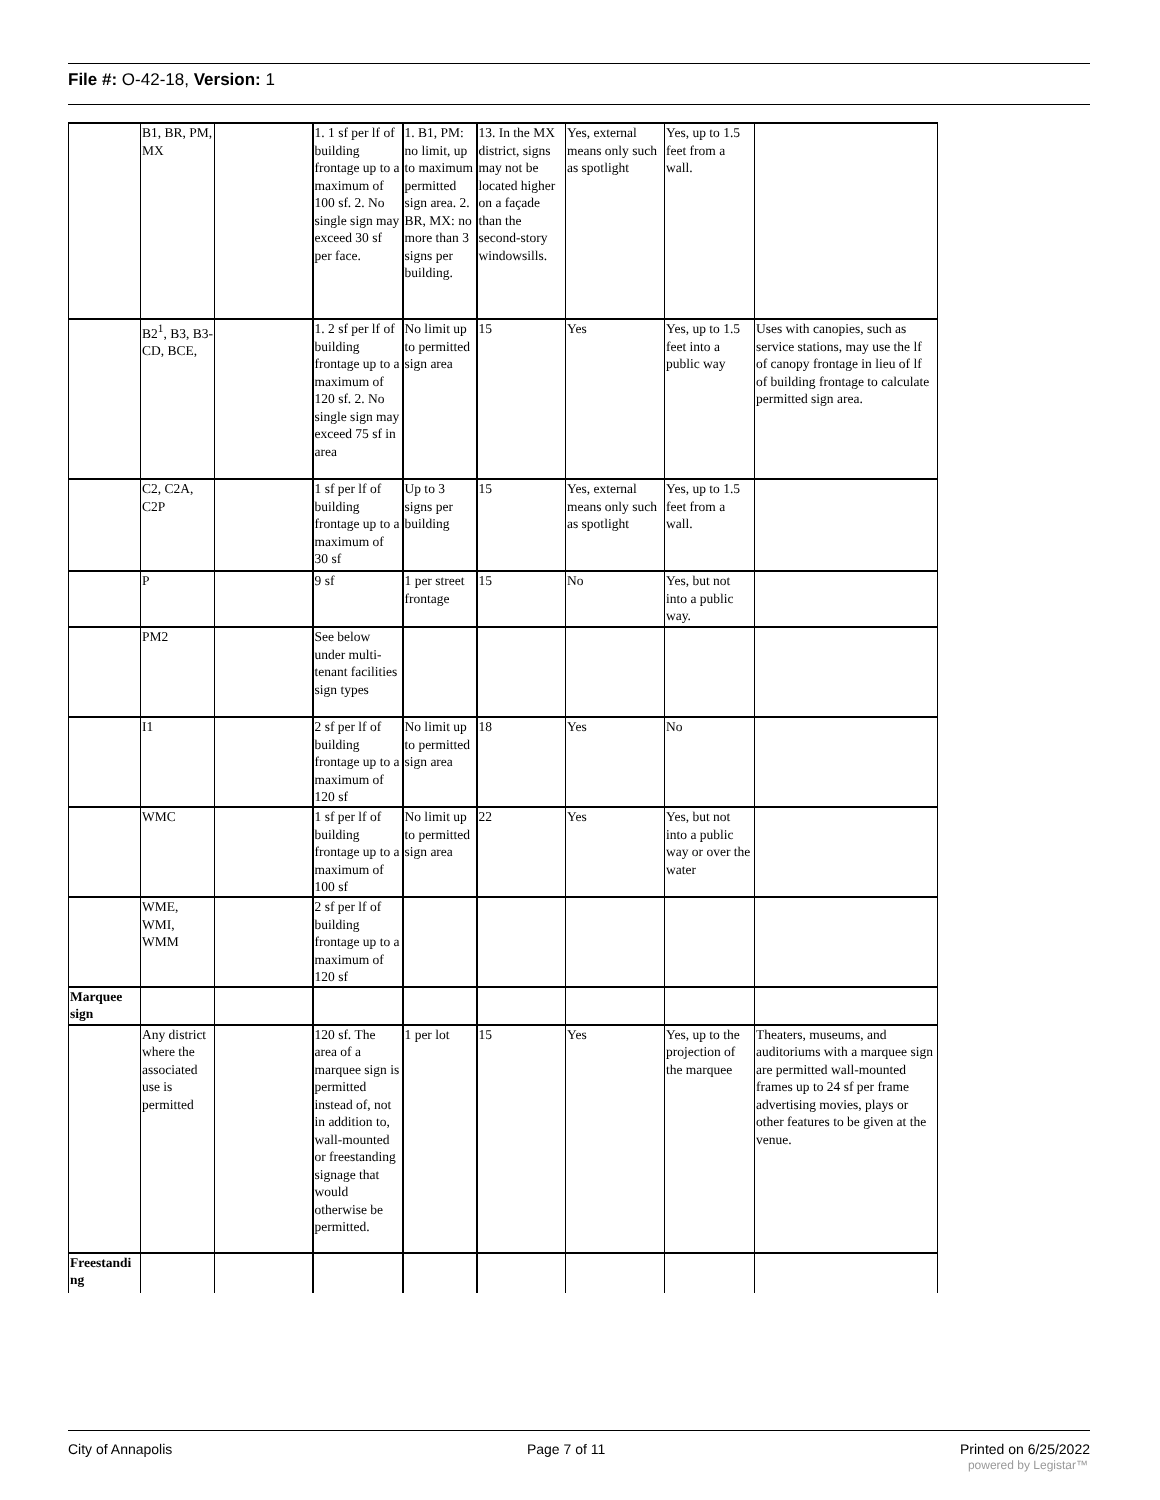File #: O-42-18, Version: 1
| | B1, BR, PM, MX | | 1. 1 sf per lf of building frontage up to a maximum of 100 sf. 2. No single sign may exceed 30 sf per face. | 1. B1, PM: no limit, up to maximum permitted sign area. 2. BR, MX: no more than 3 signs per building. | 13. In the MX district, signs may not be located higher on a façade than the second-story windowsills. | Yes, external means only such as spotlight | Yes, up to 1.5 feet from a wall. | |
| | B2<sup>1</sup>, B3, B3-CD, BCE, | | 1. 2 sf per lf of building frontage up to a maximum of 120 sf. 2. No single sign may exceed 75 sf in area | No limit up to permitted sign area | 15 | Yes | Yes, up to 1.5 feet into a public way | Uses with canopies, such as service stations, may use the lf of canopy frontage in lieu of lf of building frontage to calculate permitted sign area. |
| | C2, C2A, C2P | | 1 sf per lf of building frontage up to a maximum of 30 sf | Up to 3 signs per building | 15 | Yes, external means only such as spotlight | Yes, up to 1.5 feet from a wall. | |
| | P | | 9 sf | 1 per street frontage | 15 | No | Yes, but not into a public way. | |
| | PM2 | | See below under multi-tenant facilities sign types | | | | | |
| | I1 | | 2 sf per lf of building frontage up to a maximum of 120 sf | No limit up to permitted sign area | 18 | Yes | No | |
| | WMC | | 1 sf per lf of building frontage up to a maximum of 100 sf | No limit up to permitted sign area | 22 | Yes | Yes, but not into a public way or over the water | |
| | WME, WMI, WMM | | 2 sf per lf of building frontage up to a maximum of 120 sf | | | | | |
| Marquee sign | | | | | | | | |
| | Any district where the associated use is permitted | | 120 sf. The area of a marquee sign is permitted instead of, not in addition to, wall-mounted or freestanding signage that would otherwise be permitted. | 1 per lot | 15 | Yes | Yes, up to the projection of the marquee | Theaters, museums, and auditoriums with a marquee sign are permitted wall-mounted frames up to 24 sf per frame advertising movies, plays or other features to be given at the venue. |
| Freestandi ng | | | | | | | | |
City of Annapolis Page 7 of 11 Printed on 6/25/2022
powered by Legistar™